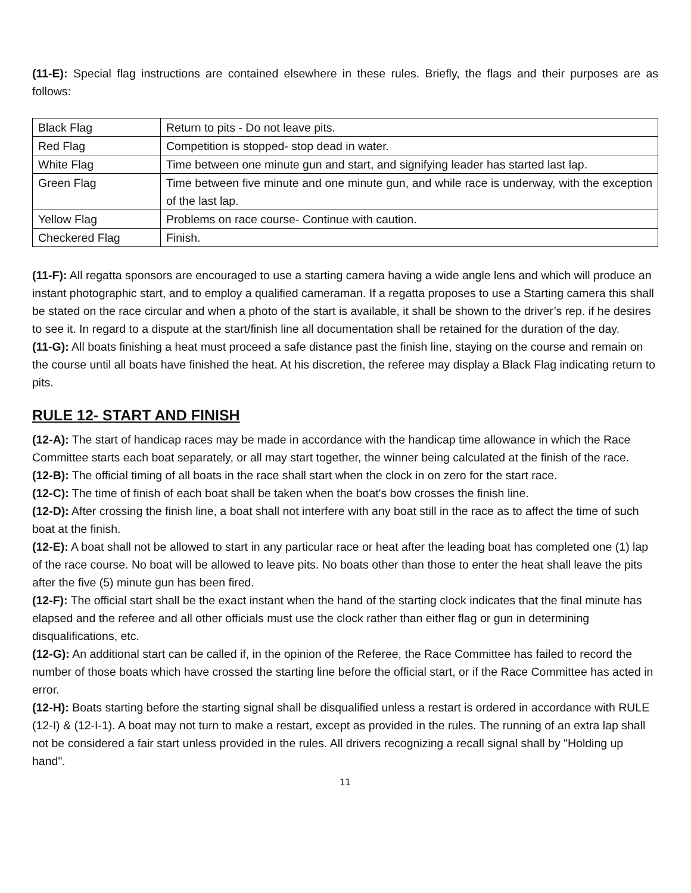(11-E): Special flag instructions are contained elsewhere in these rules. Briefly, the flags and their purposes are as follows:
| Black Flag | Return to pits - Do not leave pits. |
| Red Flag | Competition is stopped- stop dead in water. |
| White Flag | Time between one minute gun and start, and signifying leader has started last lap. |
| Green Flag | Time between five minute and one minute gun, and while race is underway, with the exception of the last lap. |
| Yellow Flag | Problems on race course- Continue with caution. |
| Checkered Flag | Finish. |
(11-F): All regatta sponsors are encouraged to use a starting camera having a wide angle lens and which will produce an instant photographic start, and to employ a qualified cameraman. If a regatta proposes to use a Starting camera this shall be stated on the race circular and when a photo of the start is available, it shall be shown to the driver’s rep. if he desires to see it. In regard to a dispute at the start/finish line all documentation shall be retained for the duration of the day.
(11-G): All boats finishing a heat must proceed a safe distance past the finish line, staying on the course and remain on the course until all boats have finished the heat. At his discretion, the referee may display a Black Flag indicating return to pits.
RULE 12- START AND FINISH
(12-A): The start of handicap races may be made in accordance with the handicap time allowance in which the Race Committee starts each boat separately, or all may start together, the winner being calculated at the finish of the race.
(12-B): The official timing of all boats in the race shall start when the clock in on zero for the start race.
(12-C): The time of finish of each boat shall be taken when the boat's bow crosses the finish line.
(12-D): After crossing the finish line, a boat shall not interfere with any boat still in the race as to affect the time of such boat at the finish.
(12-E): A boat shall not be allowed to start in any particular race or heat after the leading boat has completed one (1) lap of the race course. No boat will be allowed to leave pits. No boats other than those to enter the heat shall leave the pits after the five (5) minute gun has been fired.
(12-F): The official start shall be the exact instant when the hand of the starting clock indicates that the final minute has elapsed and the referee and all other officials must use the clock rather than either flag or gun in determining disqualifications, etc.
(12-G): An additional start can be called if, in the opinion of the Referee, the Race Committee has failed to record the number of those boats which have crossed the starting line before the official start, or if the Race Committee has acted in error.
(12-H): Boats starting before the starting signal shall be disqualified unless a restart is ordered in accordance with RULE (12-I) & (12-I-1). A boat may not turn to make a restart, except as provided in the rules. The running of an extra lap shall not be considered a fair start unless provided in the rules. All drivers recognizing a recall signal shall by "Holding up hand".
11